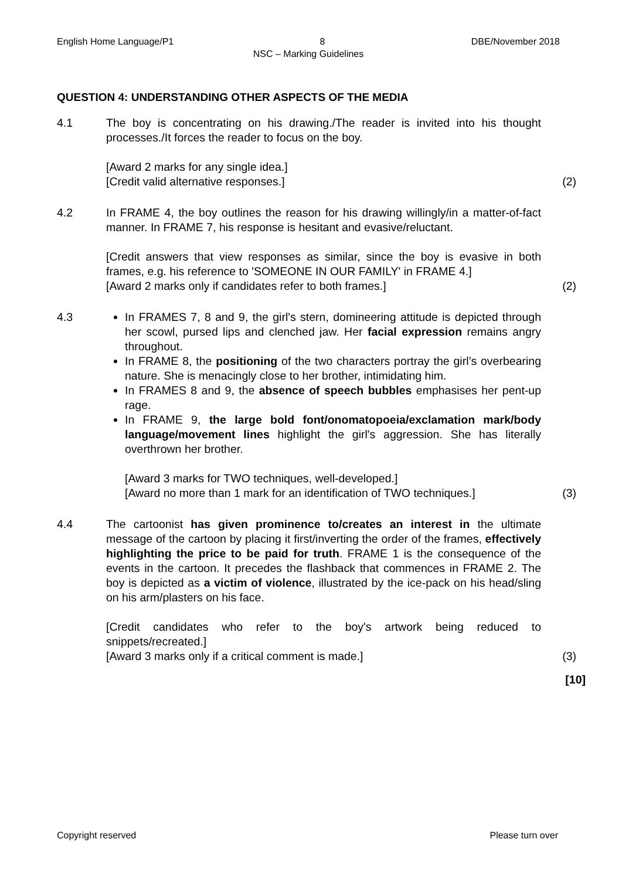English Home Language/P1 8 DBE/November 2018
NSC – Marking Guidelines
QUESTION 4: UNDERSTANDING OTHER ASPECTS OF THE MEDIA
4.1 The boy is concentrating on his drawing./The reader is invited into his thought processes./It forces the reader to focus on the boy.
[Award 2 marks for any single idea.]
[Credit valid alternative responses.]
(2)
4.2 In FRAME 4, the boy outlines the reason for his drawing willingly/in a matter-of-fact manner. In FRAME 7, his response is hesitant and evasive/reluctant.
[Credit answers that view responses as similar, since the boy is evasive in both frames, e.g. his reference to 'SOMEONE IN OUR FAMILY' in FRAME 4.]
[Award 2 marks only if candidates refer to both frames.]
(2)
4.3 In FRAMES 7, 8 and 9, the girl's stern, domineering attitude is depicted through her scowl, pursed lips and clenched jaw. Her facial expression remains angry throughout.
In FRAME 8, the positioning of the two characters portray the girl’s overbearing nature. She is menacingly close to her brother, intimidating him.
In FRAMES 8 and 9, the absence of speech bubbles emphasises her pent-up rage.
In FRAME 9, the large bold font/onomatopoeia/exclamation mark/body language/movement lines highlight the girl's aggression. She has literally overthrown her brother.
[Award 3 marks for TWO techniques, well-developed.]
[Award no more than 1 mark for an identification of TWO techniques.]
(3)
4.4 The cartoonist has given prominence to/creates an interest in the ultimate message of the cartoon by placing it first/inverting the order of the frames, effectively highlighting the price to be paid for truth. FRAME 1 is the consequence of the events in the cartoon. It precedes the flashback that commences in FRAME 2. The boy is depicted as a victim of violence, illustrated by the ice-pack on his head/sling on his arm/plasters on his face.
[Credit candidates who refer to the boy's artwork being reduced to snippets/recreated.]
[Award 3 marks only if a critical comment is made.]
(3)
[10]
Copyright reserved Please turn over